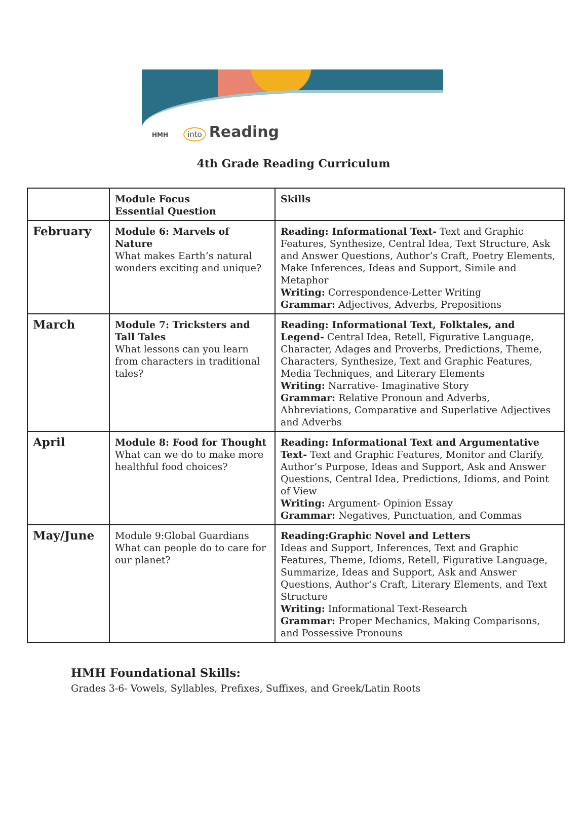HMH into Reading
4th Grade Reading Curriculum
| | Module Focus Essential Question | Skills |
| February | Module 6: Marvels of Nature What makes Earth’s natural wonders exciting and unique? | Reading: Informational Text- Text and Graphic Features, Synthesize, Central Idea, Text Structure, Ask and Answer Questions, Author’s Craft, Poetry Elements, Make Inferences, Ideas and Support, Simile and Metaphor Writing: Correspondence-Letter Writing Grammar: Adjectives, Adverbs, Prepositions |
| March | Module 7: Tricksters and Tall Tales What lessons can you learn from characters in traditional tales? | Reading: Informational Text, Folktales, and Legend- Central Idea, Retell, Figurative Language, Character, Adages and Proverbs, Predictions, Theme, Characters, Synthesize, Text and Graphic Features, Media Techniques, and Literary Elements Writing: Narrative- Imaginative Story Grammar: Relative Pronoun and Adverbs, Abbreviations, Comparative and Superlative Adjectives and Adverbs |
| April | Module 8: Food for Thought What can we do to make more healthful food choices? | Reading: Informational Text and Argumentative Text- Text and Graphic Features, Monitor and Clarify, Author’s Purpose, Ideas and Support, Ask and Answer Questions, Central Idea, Predictions, Idioms, and Point of View Writing: Argument- Opinion Essay Grammar: Negatives, Punctuation, and Commas |
| May/June | Module 9:Global Guardians What can people do to care for our planet? | Reading:Graphic Novel and Letters Ideas and Support, Inferences, Text and Graphic Features, Theme, Idioms, Retell, Figurative Language, Summarize, Ideas and Support, Ask and Answer Questions, Author’s Craft, Literary Elements, and Text Structure Writing: Informational Text-Research Grammar: Proper Mechanics, Making Comparisons, and Possessive Pronouns |
HMH Foundational Skills:
Grades 3-6- Vowels, Syllables, Prefixes, Suffixes, and Greek/Latin Roots